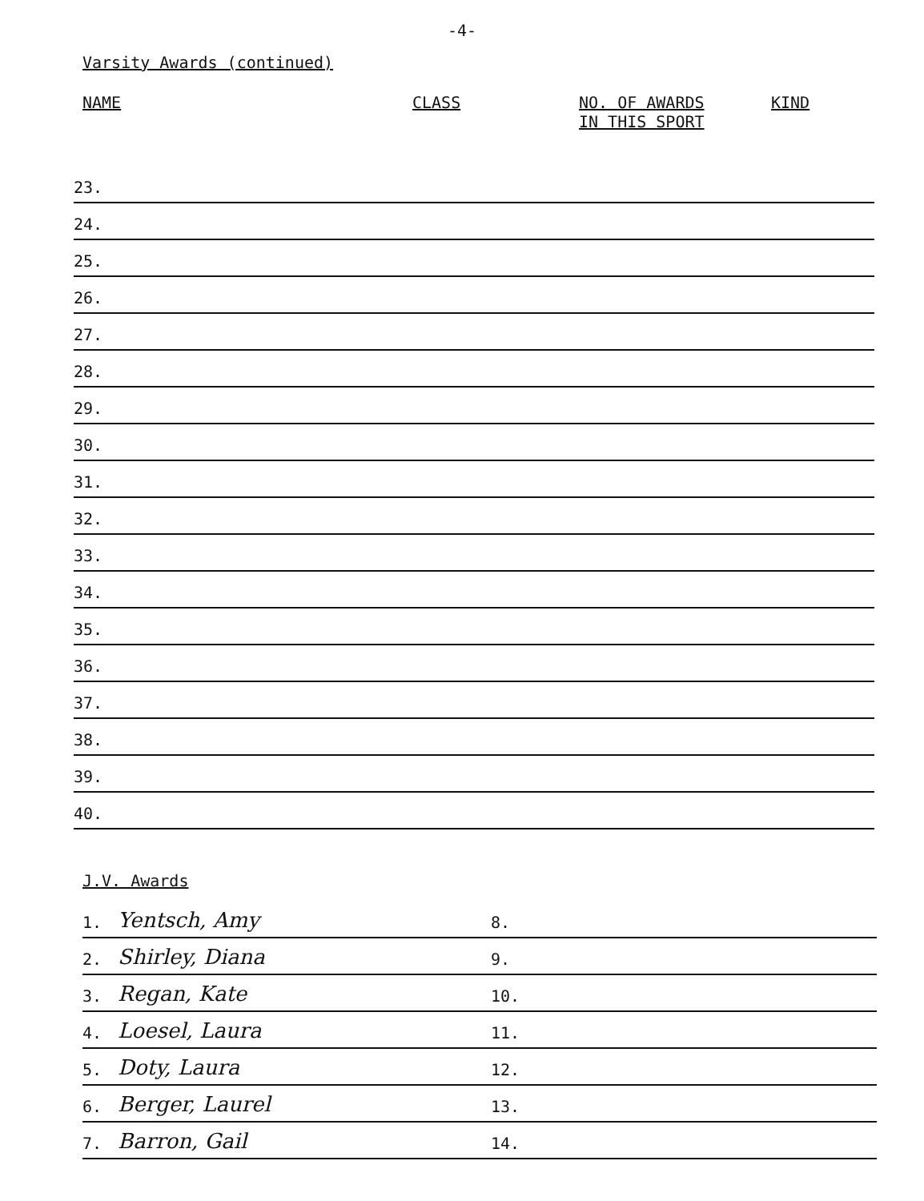-4-
Varsity Awards (continued)
NAME CLASS NO. OF AWARDS
IN THIS SPORT KIND
23.
24.
25.
26.
27.
28.
29.
30.
31.
32.
33.
34.
35.
36.
37.
38.
39.
40.
J.V. Awards
1. Yentsch, Amy
8.
2. Shirley, Diana
9.
3. Regan, Kate
10.
4. Loesel, Laura
11.
5. Doty, Laura
12.
6. Berger, Laurel
13.
7. Barron, Gail
14.